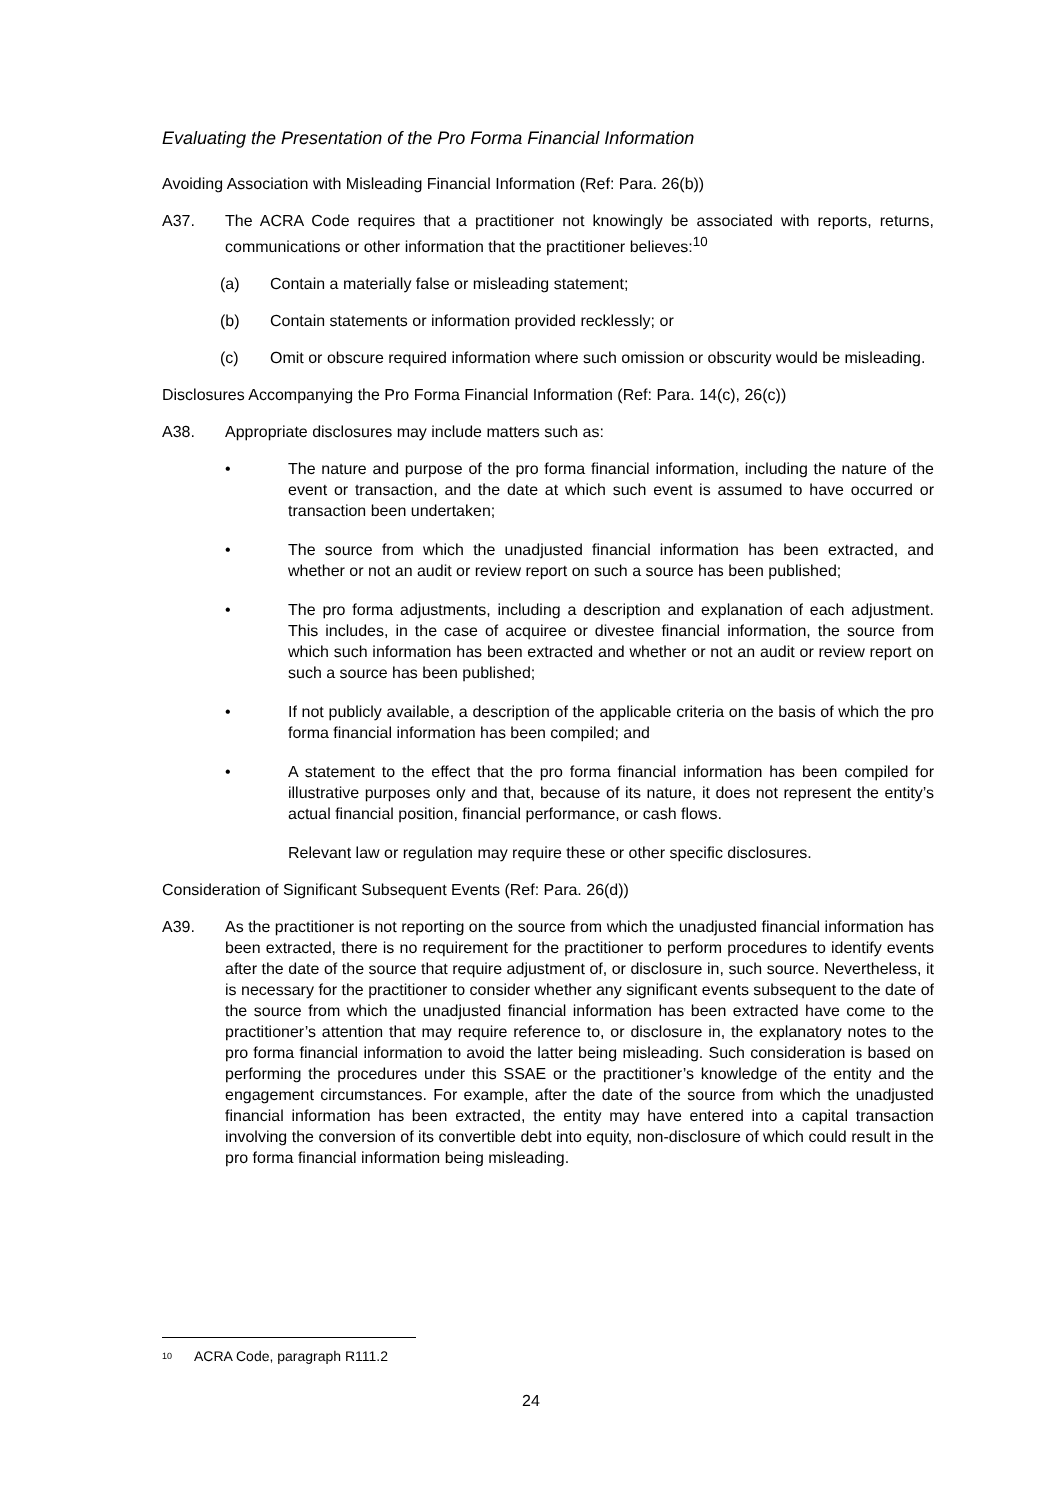Evaluating the Presentation of the Pro Forma Financial Information
Avoiding Association with Misleading Financial Information (Ref: Para. 26(b))
A37. The ACRA Code requires that a practitioner not knowingly be associated with reports, returns, communications or other information that the practitioner believes:<sup>10</sup>
(a) Contain a materially false or misleading statement;
(b) Contain statements or information provided recklessly; or
(c) Omit or obscure required information where such omission or obscurity would be misleading.
Disclosures Accompanying the Pro Forma Financial Information (Ref: Para. 14(c), 26(c))
A38. Appropriate disclosures may include matters such as:
• The nature and purpose of the pro forma financial information, including the nature of the event or transaction, and the date at which such event is assumed to have occurred or transaction been undertaken;
• The source from which the unadjusted financial information has been extracted, and whether or not an audit or review report on such a source has been published;
• The pro forma adjustments, including a description and explanation of each adjustment. This includes, in the case of acquiree or divestee financial information, the source from which such information has been extracted and whether or not an audit or review report on such a source has been published;
• If not publicly available, a description of the applicable criteria on the basis of which the pro forma financial information has been compiled; and
• A statement to the effect that the pro forma financial information has been compiled for illustrative purposes only and that, because of its nature, it does not represent the entity’s actual financial position, financial performance, or cash flows.
Relevant law or regulation may require these or other specific disclosures.
Consideration of Significant Subsequent Events (Ref: Para. 26(d))
A39. As the practitioner is not reporting on the source from which the unadjusted financial information has been extracted, there is no requirement for the practitioner to perform procedures to identify events after the date of the source that require adjustment of, or disclosure in, such source. Nevertheless, it is necessary for the practitioner to consider whether any significant events subsequent to the date of the source from which the unadjusted financial information has been extracted have come to the practitioner’s attention that may require reference to, or disclosure in, the explanatory notes to the pro forma financial information to avoid the latter being misleading. Such consideration is based on performing the procedures under this SSAE or the practitioner’s knowledge of the entity and the engagement circumstances. For example, after the date of the source from which the unadjusted financial information has been extracted, the entity may have entered into a capital transaction involving the conversion of its convertible debt into equity, non-disclosure of which could result in the pro forma financial information being misleading.
<sup>10</sup> ACRA Code, paragraph R111.2
24